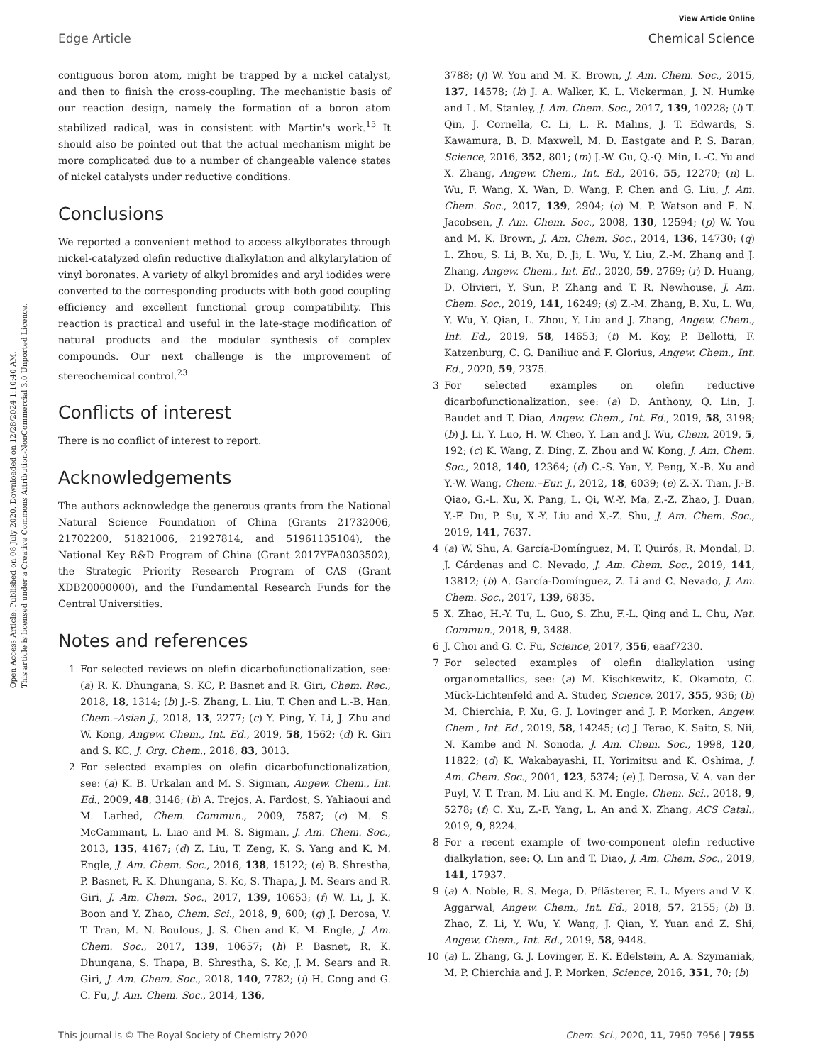View Article Online
Edge Article Chemical Science
Open Access Article. Published on 08 July 2020. Downloaded on 12/28/2024 1:10:40 AM.
This article is licensed under a Creative Commons Attribution-NonCommercial 3.0 Unported Licence.
contiguous boron atom, might be trapped by a nickel catalyst, and then to finish the cross-coupling. The mechanistic basis of our reaction design, namely the formation of a boron atom stabilized radical, was in consistent with Martin's work.<sup>15</sup> It should also be pointed out that the actual mechanism might be more complicated due to a number of changeable valence states of nickel catalysts under reductive conditions.
Conclusions
We reported a convenient method to access alkylborates through nickel-catalyzed olefin reductive dialkylation and alkylarylation of vinyl boronates. A variety of alkyl bromides and aryl iodides were converted to the corresponding products with both good coupling efficiency and excellent functional group compatibility. This reaction is practical and useful in the late-stage modification of natural products and the modular synthesis of complex compounds. Our next challenge is the improvement of stereochemical control.<sup>23</sup>
Conflicts of interest
There is no conflict of interest to report.
Acknowledgements
The authors acknowledge the generous grants from the National Natural Science Foundation of China (Grants 21732006, 21702200, 51821006, 21927814, and 51961135104), the National Key R&D Program of China (Grant 2017YFA0303502), the Strategic Priority Research Program of CAS (Grant XDB20000000), and the Fundamental Research Funds for the Central Universities.
Notes and references
1 For selected reviews on olefin dicarbofunctionalization, see: (a) R. K. Dhungana, S. KC, P. Basnet and R. Giri, Chem. Rec., 2018, 18, 1314; (b) J.-S. Zhang, L. Liu, T. Chen and L.-B. Han, Chem.–Asian J., 2018, 13, 2277; (c) Y. Ping, Y. Li, J. Zhu and W. Kong, Angew. Chem., Int. Ed., 2019, 58, 1562; (d) R. Giri and S. KC, J. Org. Chem., 2018, 83, 3013.
2 For selected examples on olefin dicarbofunctionalization, see: (a) K. B. Urkalan and M. S. Sigman, Angew. Chem., Int. Ed., 2009, 48, 3146; (b) A. Trejos, A. Fardost, S. Yahiaoui and M. Larhed, Chem. Commun., 2009, 7587; (c) M. S. McCammant, L. Liao and M. S. Sigman, J. Am. Chem. Soc., 2013, 135, 4167; (d) Z. Liu, T. Zeng, K. S. Yang and K. M. Engle, J. Am. Chem. Soc., 2016, 138, 15122; (e) B. Shrestha, P. Basnet, R. K. Dhungana, S. Kc, S. Thapa, J. M. Sears and R. Giri, J. Am. Chem. Soc., 2017, 139, 10653; (f) W. Li, J. K. Boon and Y. Zhao, Chem. Sci., 2018, 9, 600; (g) J. Derosa, V. T. Tran, M. N. Boulous, J. S. Chen and K. M. Engle, J. Am. Chem. Soc., 2017, 139, 10657; (h) P. Basnet, R. K. Dhungana, S. Thapa, B. Shrestha, S. Kc, J. M. Sears and R. Giri, J. Am. Chem. Soc., 2018, 140, 7782; (i) H. Cong and G. C. Fu, J. Am. Chem. Soc., 2014, 136,
3788; (j) W. You and M. K. Brown, J. Am. Chem. Soc., 2015, 137, 14578; (k) J. A. Walker, K. L. Vickerman, J. N. Humke and L. M. Stanley, J. Am. Chem. Soc., 2017, 139, 10228; (l) T. Qin, J. Cornella, C. Li, L. R. Malins, J. T. Edwards, S. Kawamura, B. D. Maxwell, M. D. Eastgate and P. S. Baran, Science, 2016, 352, 801; (m) J.-W. Gu, Q.-Q. Min, L.-C. Yu and X. Zhang, Angew. Chem., Int. Ed., 2016, 55, 12270; (n) L. Wu, F. Wang, X. Wan, D. Wang, P. Chen and G. Liu, J. Am. Chem. Soc., 2017, 139, 2904; (o) M. P. Watson and E. N. Jacobsen, J. Am. Chem. Soc., 2008, 130, 12594; (p) W. You and M. K. Brown, J. Am. Chem. Soc., 2014, 136, 14730; (q) L. Zhou, S. Li, B. Xu, D. Ji, L. Wu, Y. Liu, Z.-M. Zhang and J. Zhang, Angew. Chem., Int. Ed., 2020, 59, 2769; (r) D. Huang, D. Olivieri, Y. Sun, P. Zhang and T. R. Newhouse, J. Am. Chem. Soc., 2019, 141, 16249; (s) Z.-M. Zhang, B. Xu, L. Wu, Y. Wu, Y. Qian, L. Zhou, Y. Liu and J. Zhang, Angew. Chem., Int. Ed., 2019, 58, 14653; (t) M. Koy, P. Bellotti, F. Katzenburg, C. G. Daniliuc and F. Glorius, Angew. Chem., Int. Ed., 2020, 59, 2375.
3 For selected examples on olefin reductive dicarbofunctionalization, see: (a) D. Anthony, Q. Lin, J. Baudet and T. Diao, Angew. Chem., Int. Ed., 2019, 58, 3198; (b) J. Li, Y. Luo, H. W. Cheo, Y. Lan and J. Wu, Chem, 2019, 5, 192; (c) K. Wang, Z. Ding, Z. Zhou and W. Kong, J. Am. Chem. Soc., 2018, 140, 12364; (d) C.-S. Yan, Y. Peng, X.-B. Xu and Y.-W. Wang, Chem.–Eur. J., 2012, 18, 6039; (e) Z.-X. Tian, J.-B. Qiao, G.-L. Xu, X. Pang, L. Qi, W.-Y. Ma, Z.-Z. Zhao, J. Duan, Y.-F. Du, P. Su, X.-Y. Liu and X.-Z. Shu, J. Am. Chem. Soc., 2019, 141, 7637.
4 (a) W. Shu, A. García-Domínguez, M. T. Quirós, R. Mondal, D. J. Cárdenas and C. Nevado, J. Am. Chem. Soc., 2019, 141, 13812; (b) A. García-Domínguez, Z. Li and C. Nevado, J. Am. Chem. Soc., 2017, 139, 6835.
5 X. Zhao, H.-Y. Tu, L. Guo, S. Zhu, F.-L. Qing and L. Chu, Nat. Commun., 2018, 9, 3488.
6 J. Choi and G. C. Fu, Science, 2017, 356, eaaf7230.
7 For selected examples of olefin dialkylation using organometallics, see: (a) M. Kischkewitz, K. Okamoto, C. Mück-Lichtenfeld and A. Studer, Science, 2017, 355, 936; (b) M. Chierchia, P. Xu, G. J. Lovinger and J. P. Morken, Angew. Chem., Int. Ed., 2019, 58, 14245; (c) J. Terao, K. Saito, S. Nii, N. Kambe and N. Sonoda, J. Am. Chem. Soc., 1998, 120, 11822; (d) K. Wakabayashi, H. Yorimitsu and K. Oshima, J. Am. Chem. Soc., 2001, 123, 5374; (e) J. Derosa, V. A. van der Puyl, V. T. Tran, M. Liu and K. M. Engle, Chem. Sci., 2018, 9, 5278; (f) C. Xu, Z.-F. Yang, L. An and X. Zhang, ACS Catal., 2019, 9, 8224.
8 For a recent example of two-component olefin reductive dialkylation, see: Q. Lin and T. Diao, J. Am. Chem. Soc., 2019, 141, 17937.
9 (a) A. Noble, R. S. Mega, D. Pflästerer, E. L. Myers and V. K. Aggarwal, Angew. Chem., Int. Ed., 2018, 57, 2155; (b) B. Zhao, Z. Li, Y. Wu, Y. Wang, J. Qian, Y. Yuan and Z. Shi, Angew. Chem., Int. Ed., 2019, 58, 9448.
10 (a) L. Zhang, G. J. Lovinger, E. K. Edelstein, A. A. Szymaniak, M. P. Chierchia and J. P. Morken, Science, 2016, 351, 70; (b)
This journal is © The Royal Society of Chemistry 2020 Chem. Sci., 2020, 11, 7950–7956 | 7955